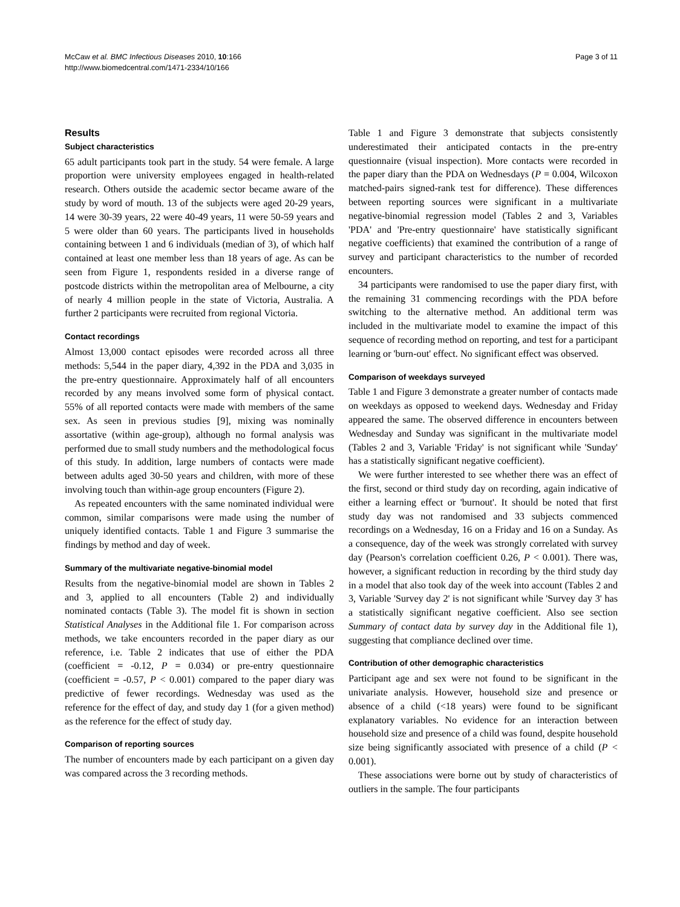McCaw et al. BMC Infectious Diseases 2010, 10:166
http://www.biomedcentral.com/1471-2334/10/166
Page 3 of 11
Results
Subject characteristics
65 adult participants took part in the study. 54 were female. A large proportion were university employees engaged in health-related research. Others outside the academic sector became aware of the study by word of mouth. 13 of the subjects were aged 20-29 years, 14 were 30-39 years, 22 were 40-49 years, 11 were 50-59 years and 5 were older than 60 years. The participants lived in households containing between 1 and 6 individuals (median of 3), of which half contained at least one member less than 18 years of age. As can be seen from Figure 1, respondents resided in a diverse range of postcode districts within the metropolitan area of Melbourne, a city of nearly 4 million people in the state of Victoria, Australia. A further 2 participants were recruited from regional Victoria.
Contact recordings
Almost 13,000 contact episodes were recorded across all three methods: 5,544 in the paper diary, 4,392 in the PDA and 3,035 in the pre-entry questionnaire. Approximately half of all encounters recorded by any means involved some form of physical contact. 55% of all reported contacts were made with members of the same sex. As seen in previous studies [9], mixing was nominally assortative (within age-group), although no formal analysis was performed due to small study numbers and the methodological focus of this study. In addition, large numbers of contacts were made between adults aged 30-50 years and children, with more of these involving touch than within-age group encounters (Figure 2).
As repeated encounters with the same nominated individual were common, similar comparisons were made using the number of uniquely identified contacts. Table 1 and Figure 3 summarise the findings by method and day of week.
Summary of the multivariate negative-binomial model
Results from the negative-binomial model are shown in Tables 2 and 3, applied to all encounters (Table 2) and individually nominated contacts (Table 3). The model fit is shown in section Statistical Analyses in the Additional file 1. For comparison across methods, we take encounters recorded in the paper diary as our reference, i.e. Table 2 indicates that use of either the PDA (coefficient = -0.12, P = 0.034) or pre-entry questionnaire (coefficient = -0.57, P < 0.001) compared to the paper diary was predictive of fewer recordings. Wednesday was used as the reference for the effect of day, and study day 1 (for a given method) as the reference for the effect of study day.
Comparison of reporting sources
The number of encounters made by each participant on a given day was compared across the 3 recording methods.
Table 1 and Figure 3 demonstrate that subjects consistently underestimated their anticipated contacts in the pre-entry questionnaire (visual inspection). More contacts were recorded in the paper diary than the PDA on Wednesdays (P = 0.004, Wilcoxon matched-pairs signed-rank test for difference). These differences between reporting sources were significant in a multivariate negative-binomial regression model (Tables 2 and 3, Variables 'PDA' and 'Pre-entry questionnaire' have statistically significant negative coefficients) that examined the contribution of a range of survey and participant characteristics to the number of recorded encounters.
34 participants were randomised to use the paper diary first, with the remaining 31 commencing recordings with the PDA before switching to the alternative method. An additional term was included in the multivariate model to examine the impact of this sequence of recording method on reporting, and test for a participant learning or 'burn-out' effect. No significant effect was observed.
Comparison of weekdays surveyed
Table 1 and Figure 3 demonstrate a greater number of contacts made on weekdays as opposed to weekend days. Wednesday and Friday appeared the same. The observed difference in encounters between Wednesday and Sunday was significant in the multivariate model (Tables 2 and 3, Variable 'Friday' is not significant while 'Sunday' has a statistically significant negative coefficient).
We were further interested to see whether there was an effect of the first, second or third study day on recording, again indicative of either a learning effect or 'burnout'. It should be noted that first study day was not randomised and 33 subjects commenced recordings on a Wednesday, 16 on a Friday and 16 on a Sunday. As a consequence, day of the week was strongly correlated with survey day (Pearson's correlation coefficient 0.26, P < 0.001). There was, however, a significant reduction in recording by the third study day in a model that also took day of the week into account (Tables 2 and 3, Variable 'Survey day 2' is not significant while 'Survey day 3' has a statistically significant negative coefficient. Also see section Summary of contact data by survey day in the Additional file 1), suggesting that compliance declined over time.
Contribution of other demographic characteristics
Participant age and sex were not found to be significant in the univariate analysis. However, household size and presence or absence of a child (<18 years) were found to be significant explanatory variables. No evidence for an interaction between household size and presence of a child was found, despite household size being significantly associated with presence of a child (P < 0.001).
These associations were borne out by study of characteristics of outliers in the sample. The four participants